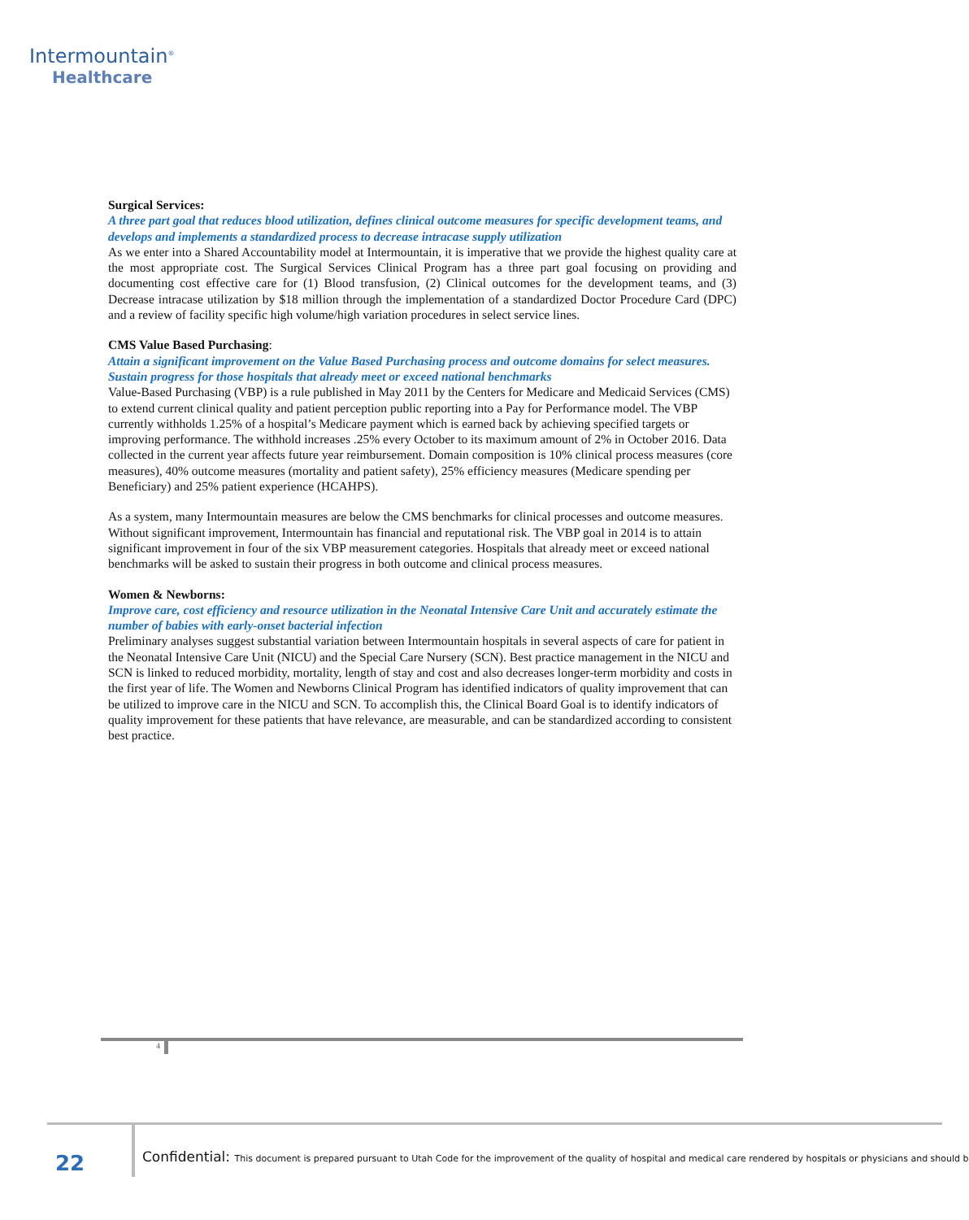Intermountain<sup>®</sup>
Healthcare
Surgical Services:
A three part goal that reduces blood utilization, defines clinical outcome measures for specific development teams, and develops and implements a standardized process to decrease intracase supply utilization
As we enter into a Shared Accountability model at Intermountain, it is imperative that we provide the highest quality care at the most appropriate cost. The Surgical Services Clinical Program has a three part goal focusing on providing and documenting cost effective care for (1) Blood transfusion, (2) Clinical outcomes for the development teams, and (3) Decrease intracase utilization by $18 million through the implementation of a standardized Doctor Procedure Card (DPC) and a review of facility specific high volume/high variation procedures in select service lines.
CMS Value Based Purchasing:
Attain a significant improvement on the Value Based Purchasing process and outcome domains for select measures. Sustain progress for those hospitals that already meet or exceed national benchmarks
Value-Based Purchasing (VBP) is a rule published in May 2011 by the Centers for Medicare and Medicaid Services (CMS) to extend current clinical quality and patient perception public reporting into a Pay for Performance model. The VBP currently withholds 1.25% of a hospital’s Medicare payment which is earned back by achieving specified targets or improving performance. The withhold increases .25% every October to its maximum amount of 2% in October 2016. Data collected in the current year affects future year reimbursement. Domain composition is 10% clinical process measures (core measures), 40% outcome measures (mortality and patient safety), 25% efficiency measures (Medicare spending per Beneficiary) and 25% patient experience (HCAHPS).
As a system, many Intermountain measures are below the CMS benchmarks for clinical processes and outcome measures. Without significant improvement, Intermountain has financial and reputational risk. The VBP goal in 2014 is to attain significant improvement in four of the six VBP measurement categories. Hospitals that already meet or exceed national benchmarks will be asked to sustain their progress in both outcome and clinical process measures.
Women & Newborns:
Improve care, cost efficiency and resource utilization in the Neonatal Intensive Care Unit and accurately estimate the number of babies with early-onset bacterial infection
Preliminary analyses suggest substantial variation between Intermountain hospitals in several aspects of care for patient in the Neonatal Intensive Care Unit (NICU) and the Special Care Nursery (SCN). Best practice management in the NICU and SCN is linked to reduced morbidity, mortality, length of stay and cost and also decreases longer-term morbidity and costs in the first year of life. The Women and Newborns Clinical Program has identified indicators of quality improvement that can be utilized to improve care in the NICU and SCN. To accomplish this, the Clinical Board Goal is to identify indicators of quality improvement for these patients that have relevance, are measurable, and can be standardized according to consistent best practice.
4
22 Confidential: This document is prepared pursuant to Utah Code for the improvement of the quality of hospital and medical care rendered by hospitals or physicians and should b